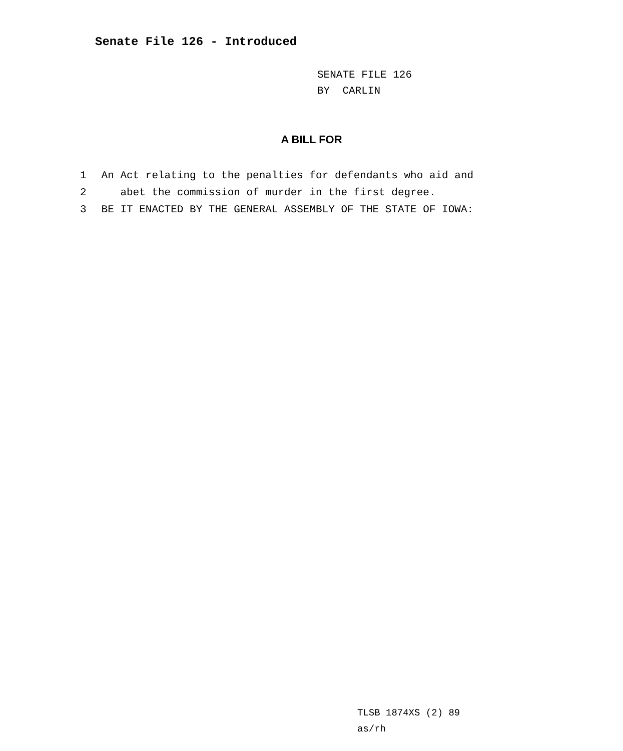Senate File 126 - Introduced
SENATE FILE 126
BY CARLIN
A BILL FOR
1 An Act relating to the penalties for defendants who aid and
2 abet the commission of murder in the first degree.
3 BE IT ENACTED BY THE GENERAL ASSEMBLY OF THE STATE OF IOWA:
TLSB 1874XS (2) 89
as/rh